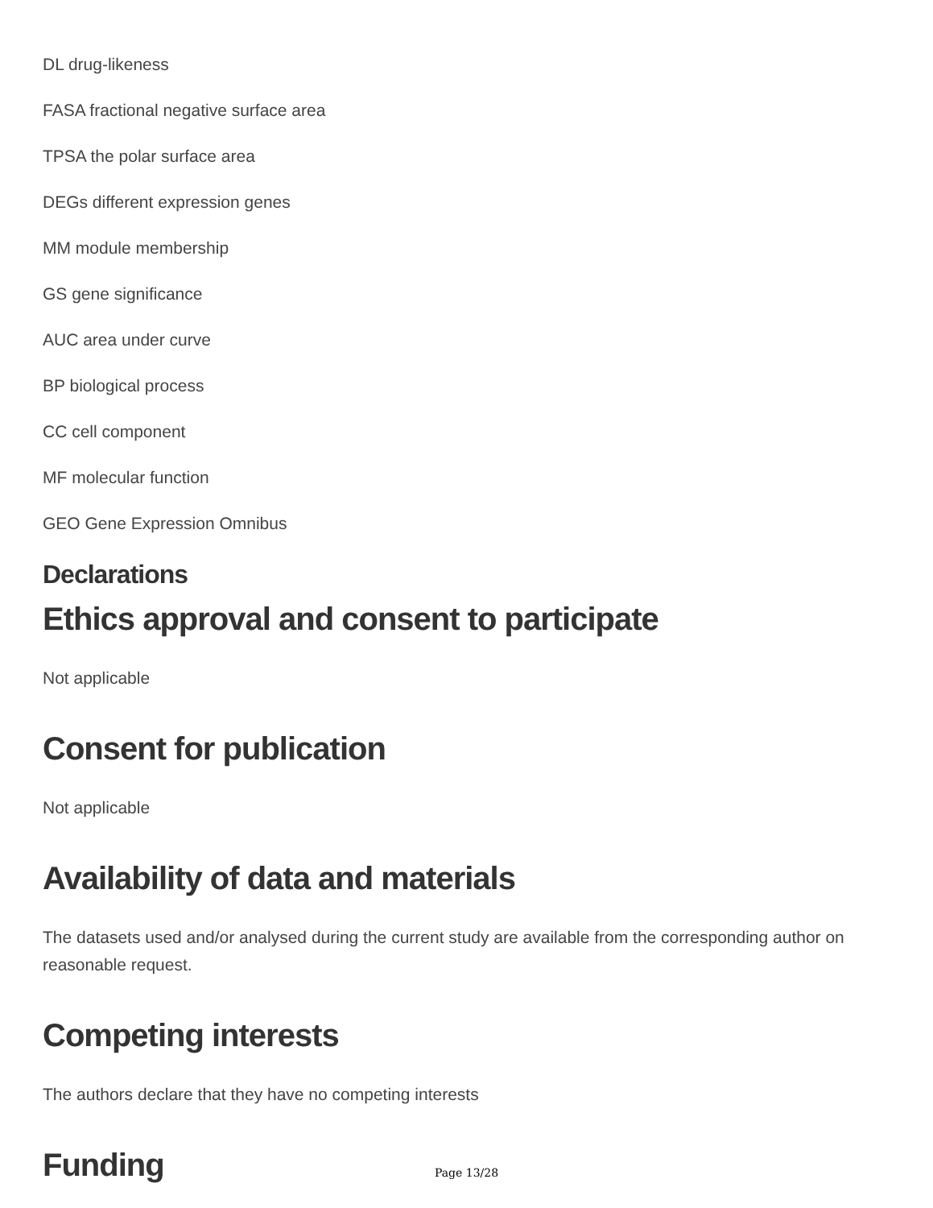DL drug-likeness
FASA fractional negative surface area
TPSA the polar surface area
DEGs different expression genes
MM module membership
GS gene significance
AUC area under curve
BP biological process
CC cell component
MF molecular function
GEO Gene Expression Omnibus
Declarations
Ethics approval and consent to participate
Not applicable
Consent for publication
Not applicable
Availability of data and materials
The datasets used and/or analysed during the current study are available from the corresponding author on reasonable request.
Competing interests
The authors declare that they have no competing interests
Funding
Page 13/28